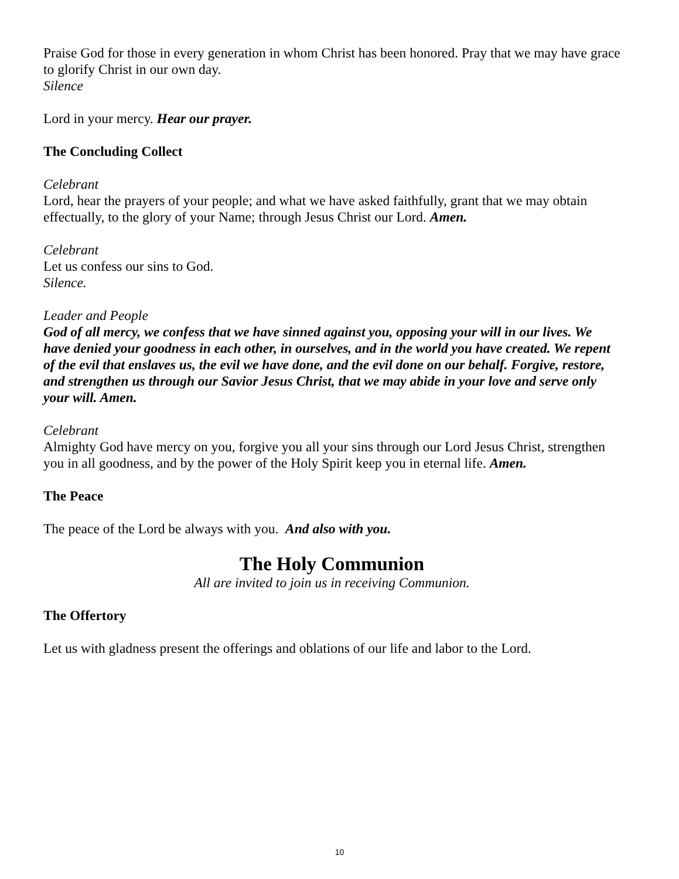Praise God for those in every generation in whom Christ has been honored. Pray that we may have grace to glorify Christ in our own day.
Silence
Lord in your mercy. Hear our prayer.
The Concluding Collect
Celebrant
Lord, hear the prayers of your people; and what we have asked faithfully, grant that we may obtain effectually, to the glory of your Name; through Jesus Christ our Lord. Amen.
Celebrant
Let us confess our sins to God.
Silence.
Leader and People
God of all mercy, we confess that we have sinned against you, opposing your will in our lives. We have denied your goodness in each other, in ourselves, and in the world you have created. We repent of the evil that enslaves us, the evil we have done, and the evil done on our behalf. Forgive, restore, and strengthen us through our Savior Jesus Christ, that we may abide in your love and serve only your will. Amen.
Celebrant
Almighty God have mercy on you, forgive you all your sins through our Lord Jesus Christ, strengthen you in all goodness, and by the power of the Holy Spirit keep you in eternal life. Amen.
The Peace
The peace of the Lord be always with you. And also with you.
The Holy Communion
All are invited to join us in receiving Communion.
The Offertory
Let us with gladness present the offerings and oblations of our life and labor to the Lord.
10